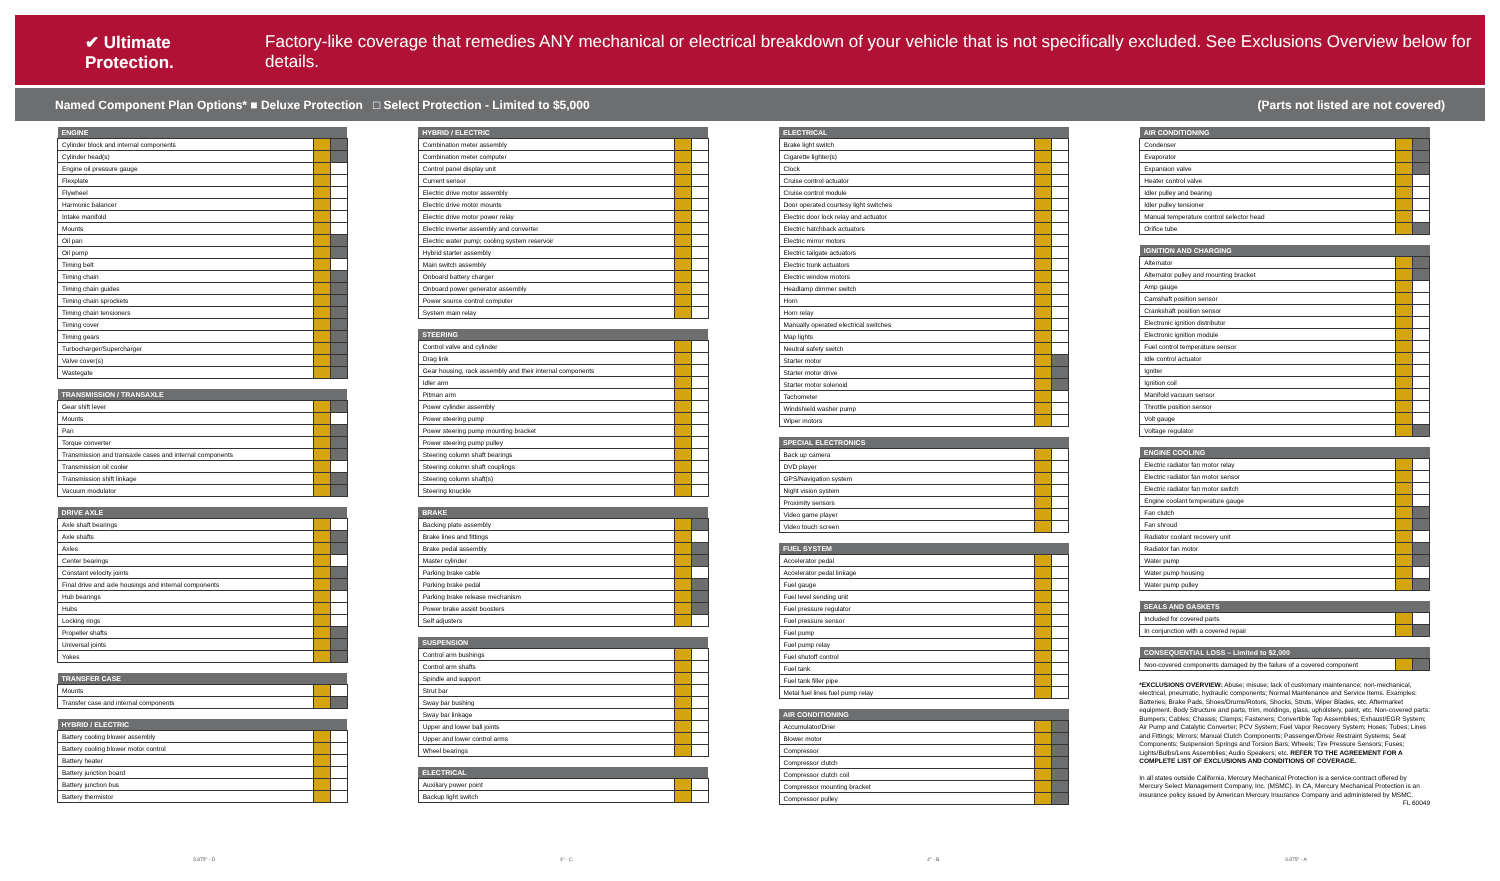✔ Ultimate Protection. Factory-like coverage that remedies ANY mechanical or electrical breakdown of your vehicle that is not specifically excluded. See Exclusions Overview below for details.
Named Component Plan Options* ■ Deluxe Protection □ Select Protection - Limited to $5,000 (Parts not listed are not covered)
| ENGINE | | |
| --- | --- | --- |
| Cylinder block and internal components | | |
| Cylinder head(s) | | |
| Engine oil pressure gauge | | |
| Flexplate | | |
| Flywheel | | |
| Harmonic balancer | | |
| Intake manifold | | |
| Mounts | | |
| Oil pan | | |
| Oil pump | | |
| Timing belt | | |
| Timing chain | | |
| Timing chain guides | | |
| Timing chain sprockets | | |
| Timing chain tensioners | | |
| Timing cover | | |
| Timing gears | | |
| Turbocharger/Supercharger | | |
| Valve cover(s) | | |
| Wastegate | | |
| TRANSMISSION / TRANSAXLE | | |
| --- | --- | --- |
| Gear shift lever | | |
| Mounts | | |
| Pan | | |
| Torque converter | | |
| Transmission and transaxle cases and internal components | | |
| Transmission oil cooler | | |
| Transmission shift linkage | | |
| Vacuum modulator | | |
| DRIVE AXLE | | |
| --- | --- | --- |
| Axle shaft bearings | | |
| Axle shafts | | |
| Axles | | |
| Center bearings | | |
| Constant velocity joints | | |
| Final drive and axle housings and internal components | | |
| Hub bearings | | |
| Hubs | | |
| Locking rings | | |
| Propeller shafts | | |
| Universal joints | | |
| Yokes | | |
| TRANSFER CASE | | |
| --- | --- | --- |
| Mounts | | |
| Transfer case and internal components | | |
| HYBRID / ELECTRIC | | |
| --- | --- | --- |
| Battery cooling blower assembly | | |
| Battery cooling blower motor control | | |
| Battery heater | | |
| Battery junction board | | |
| Battery junction bus | | |
| Battery thermistor | | |
| HYBRID / ELECTRIC | | |
| --- | --- | --- |
| Combination meter assembly | | |
| Combination meter computer | | |
| Control panel display unit | | |
| Current sensor | | |
| Electric drive motor assembly | | |
| Electric drive motor mounts | | |
| Electric drive motor power relay | | |
| Electric inverter assembly and converter | | |
| Electric water pump; cooling system reservoir | | |
| Hybrid starter assembly | | |
| Main switch assembly | | |
| Onboard battery charger | | |
| Onboard power generator assembly | | |
| Power source control computer | | |
| System main relay | | |
| STEERING | | |
| --- | --- | --- |
| Control valve and cylinder | | |
| Drag link | | |
| Gear housing, rack assembly and their internal components | | |
| Idler arm | | |
| Pitman arm | | |
| Power cylinder assembly | | |
| Power steering pump | | |
| Power steering pump mounting bracket | | |
| Power steering pump pulley | | |
| Steering column shaft bearings | | |
| Steering column shaft couplings | | |
| Steering column shaft(s) | | |
| Steering knuckle | | |
| BRAKE | | |
| --- | --- | --- |
| Backing plate assembly | | |
| Brake lines and fittings | | |
| Brake pedal assembly | | |
| Master cylinder | | |
| Parking brake cable | | |
| Parking brake pedal | | |
| Parking brake release mechanism | | |
| Power brake assist boosters | | |
| Self adjusters | | |
| SUSPENSION | | |
| --- | --- | --- |
| Control arm bushings | | |
| Control arm shafts | | |
| Spindle and support | | |
| Strut bar | | |
| Sway bar bushing | | |
| Sway bar linkage | | |
| Upper and lower ball joints | | |
| Upper and lower control arms | | |
| Wheel bearings | | |
| ELECTRICAL | | |
| --- | --- | --- |
| Auxiliary power point | | |
| Backup light switch | | |
| ELECTRICAL | | |
| --- | --- | --- |
| Brake light switch | | |
| Cigarette lighter(s) | | |
| Clock | | |
| Cruise control actuator | | |
| Cruise control module | | |
| Door operated courtesy light switches | | |
| Electric door lock relay and actuator | | |
| Electric hatchback actuators | | |
| Electric mirror motors | | |
| Electric tailgate actuators | | |
| Electric trunk actuators | | |
| Electric window motors | | |
| Headlamp dimmer switch | | |
| Horn | | |
| Horn relay | | |
| Manually operated electrical switches | | |
| Map lights | | |
| Neutral safety switch | | |
| Starter motor | | |
| Starter motor drive | | |
| Starter motor solenoid | | |
| Tachometer | | |
| Windshield washer pump | | |
| Wiper motors | | |
| SPECIAL ELECTRONICS | | |
| --- | --- | --- |
| Back up camera | | |
| DVD player | | |
| GPS/Navigation system | | |
| Night vision system | | |
| Proximity sensors | | |
| Video game player | | |
| Video touch screen | | |
| FUEL SYSTEM | | |
| --- | --- | --- |
| Accelerator pedal | | |
| Accelerator pedal linkage | | |
| Fuel gauge | | |
| Fuel level sending unit | | |
| Fuel pressure regulator | | |
| Fuel pressure sensor | | |
| Fuel pump | | |
| Fuel pump relay | | |
| Fuel shutoff control | | |
| Fuel tank | | |
| Fuel tank filler pipe | | |
| Metal fuel lines fuel pump relay | | |
| AIR CONDITIONING | | |
| --- | --- | --- |
| Accumulator/Drier | | |
| Blower motor | | |
| Compressor | | |
| Compressor clutch | | |
| Compressor clutch coil | | |
| Compressor mounting bracket | | |
| Compressor pulley | | |
| AIR CONDITIONING | | |
| --- | --- | --- |
| Condenser | | |
| Evaporator | | |
| Expansion valve | | |
| Heater control valve | | |
| Idler pulley and bearing | | |
| Idler pulley tensioner | | |
| Manual temperature control selector head | | |
| Orifice tube | | |
| IGNITION AND CHARGING | | |
| --- | --- | --- |
| Alternator | | |
| Alternator pulley and mounting bracket | | |
| Amp gauge | | |
| Camshaft position sensor | | |
| Crankshaft position sensor | | |
| Electronic ignition distributor | | |
| Electronic ignition module | | |
| Fuel control temperature sensor | | |
| Idle control actuator | | |
| Igniter | | |
| Ignition coil | | |
| Manifold vacuum sensor | | |
| Throttle position sensor | | |
| Volt gauge | | |
| Voltage regulator | | |
| ENGINE COOLING | | |
| --- | --- | --- |
| Electric radiator fan motor relay | | |
| Electric radiator fan motor sensor | | |
| Electric radiator fan motor switch | | |
| Engine coolant temperature gauge | | |
| Fan clutch | | |
| Fan shroud | | |
| Radiator coolant recovery unit | | |
| Radiator fan motor | | |
| Water pump | | |
| Water pump housing | | |
| Water pump pulley | | |
| SEALS AND GASKETS | | |
| --- | --- | --- |
| Included for covered parts | | |
| In conjunction with a covered repair | | |
| CONSEQUENTIAL LOSS – Limited to $2,000 | | |
| --- | --- | --- |
| Non-covered components damaged by the failure of a covered component | | |
*EXCLUSIONS OVERVIEW: Abuse; misuse; lack of customary maintenance; non-mechanical, electrical, pneumatic, hydraulic components; Normal Maintenance and Service Items. Examples: Batteries, Brake Pads, Shoes/Drums/Rotors, Shocks, Struts, Wiper Blades, etc. Aftermarket equipment. Body Structure and parts, trim, moldings, glass, upholstery, paint, etc. Non-covered parts: Bumpers; Cables; Chassis; Clamps; Fasteners; Convertible Top Assemblies; Exhaust/EGR System; Air Pump and Catalytic Converter; PCV System; Fuel Vapor Recovery System; Hoses; Tubes; Lines and Fittings; Mirrors; Manual Clutch Components; Passenger/Driver Restraint Systems; Seat Components; Suspension Springs and Torsion Bars; Wheels; Tire Pressure Sensors; Fuses; Lights/Bulbs/Lens Assemblies; Audio Speakers; etc. REFER TO THE AGREEMENT FOR A COMPLETE LIST OF EXCLUSIONS AND CONDITIONS OF COVERAGE.
In all states outside California, Mercury Mechanical Protection is a service contract offered by Mercury Select Management Company, Inc. (MSMC). In CA, Mercury Mechanical Protection is an insurance policy issued by American Mercury Insurance Company and administered by MSMC. FL 60049
3.875" - D 4" - C 4" - B 3.875" - A